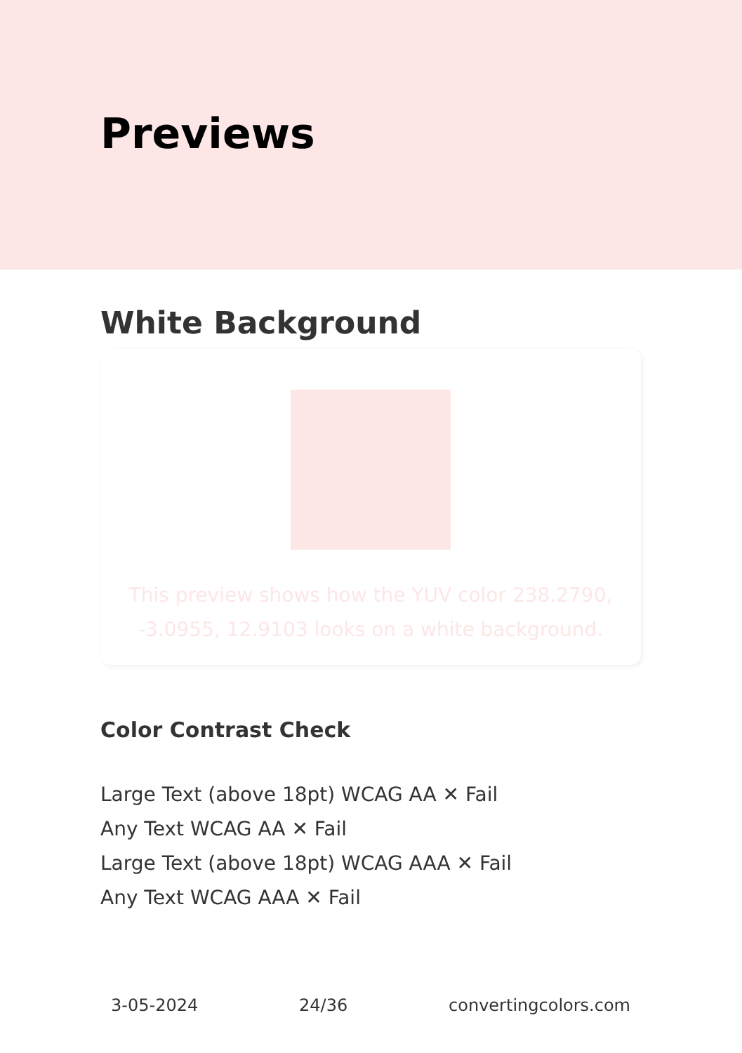Previews
White Background
This preview shows how the YUV color 238.2790, -3.0955, 12.9103 looks on a white background.
Color Contrast Check
Large Text (above 18pt) WCAG AA ✕ Fail
Any Text WCAG AA ✕ Fail
Large Text (above 18pt) WCAG AAA ✕ Fail
Any Text WCAG AAA ✕ Fail
3-05-2024 24/36 convertingcolors.com